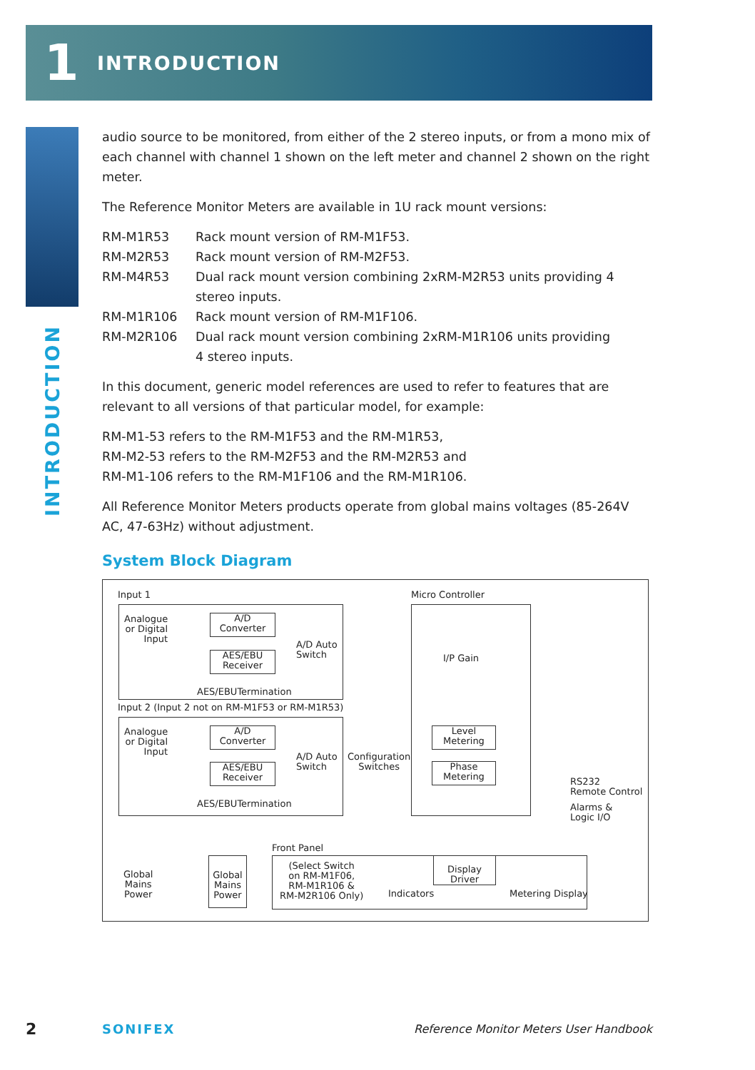1
INTRODUCTION
INTRODUCTION
audio source to be monitored, from either of the 2 stereo inputs, or from a mono mix of each channel with channel 1 shown on the left meter and channel 2 shown on the right meter.
The Reference Monitor Meters are available in 1U rack mount versions:
| RM-M1R53 | Rack mount version of RM-M1F53. |
| RM-M2R53 | Rack mount version of RM-M2F53. |
| RM-M4R53 | Dual rack mount version combining 2xRM-M2R53 units providing 4 stereo inputs. |
| RM-M1R106 | Rack mount version of RM-M1F106. |
| RM-M2R106 | Dual rack mount version combining 2xRM-M1R106 units providing 4 stereo inputs. |
In this document, generic model references are used to refer to features that are relevant to all versions of that particular model, for example:
RM-M1-53 refers to the RM-M1F53 and the RM-M1R53,
RM-M2-53 refers to the RM-M2F53 and the RM-M2R53 and
RM-M1-106 refers to the RM-M1F106 and the RM-M1R106.
All Reference Monitor Meters products operate from global mains voltages (85-264V AC, 47-63Hz) without adjustment.
System Block Diagram
Input 1
Analogue
or Digital
Input
A/D
Converter
AES/EBU
Receiver
A/D Auto
Switch
AES/EBUTermination
Input 2 (Input 2 not on RM-M1F53 or RM-M1R53)
Analogue
or Digital
Input
A/D
Converter
AES/EBU
Receiver
A/D Auto
Switch
AES/EBUTermination
Configuration
Switches
Micro Controller
I/P Gain
Level
Metering
Phase
Metering
RS232
Remote Control
Alarms &
Logic I/O
Global
Mains
Power
Global
Mains
Power
Front Panel
(Select Switch
on RM-M1F06,
RM-M1R106 &
RM-M2R106 Only)
Indicators
Display
Driver
Metering Display
2 SONIFEX Reference Monitor Meters User Handbook